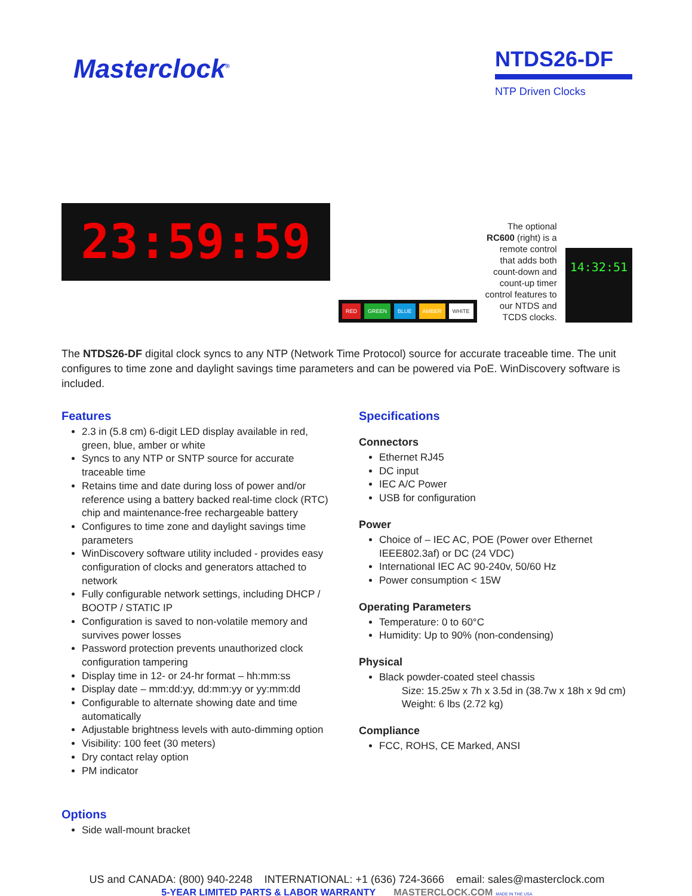Masterclock<sup>®</sup>
NTDS26-DF
NTP Driven Clocks
23:59:59
RED GREEN BLUE AMBER WHITE
The optional RC600 (right) is a remote control that adds both count-down and count-up timer control features to our NTDS and TCDS clocks.
14:32:51
The NTDS26-DF digital clock syncs to any NTP (Network Time Protocol) source for accurate traceable time. The unit configures to time zone and daylight savings time parameters and can be powered via PoE. WinDiscovery software is included.
Features
2.3 in (5.8 cm) 6-digit LED display available in red, green, blue, amber or white
Syncs to any NTP or SNTP source for accurate traceable time
Retains time and date during loss of power and/or reference using a battery backed real-time clock (RTC) chip and maintenance-free rechargeable battery
Configures to time zone and daylight savings time parameters
WinDiscovery software utility included - provides easy configuration of clocks and generators attached to network
Fully configurable network settings, including DHCP / BOOTP / STATIC IP
Configuration is saved to non-volatile memory and survives power losses
Password protection prevents unauthorized clock configuration tampering
Display time in 12- or 24-hr format – hh:mm:ss
Display date – mm:dd:yy, dd:mm:yy or yy:mm:dd
Configurable to alternate showing date and time automatically
Adjustable brightness levels with auto-dimming option
Visibility: 100 feet (30 meters)
Dry contact relay option
PM indicator
Options
Side wall-mount bracket
Specifications
Connectors
Ethernet RJ45
DC input
IEC A/C Power
USB for configuration
Power
Choice of – IEC AC, POE (Power over Ethernet IEEE802.3af) or DC (24 VDC)
International IEC AC 90-240v, 50/60 Hz
Power consumption < 15W
Operating Parameters
Temperature: 0 to 60°C
Humidity: Up to 90% (non-condensing)
Physical
Black powder-coated steel chassis
Size: 15.25w x 7h x 3.5d in (38.7w x 18h x 9d cm)
Weight: 6 lbs (2.72 kg)
Compliance
FCC, ROHS, CE Marked, ANSI
US and CANADA: (800) 940-2248 INTERNATIONAL: +1 (636) 724-3666 email: sales@masterclock.com
5-YEAR LIMITED PARTS & LABOR WARRANTY MASTERCLOCK.COM MADE IN THE USA